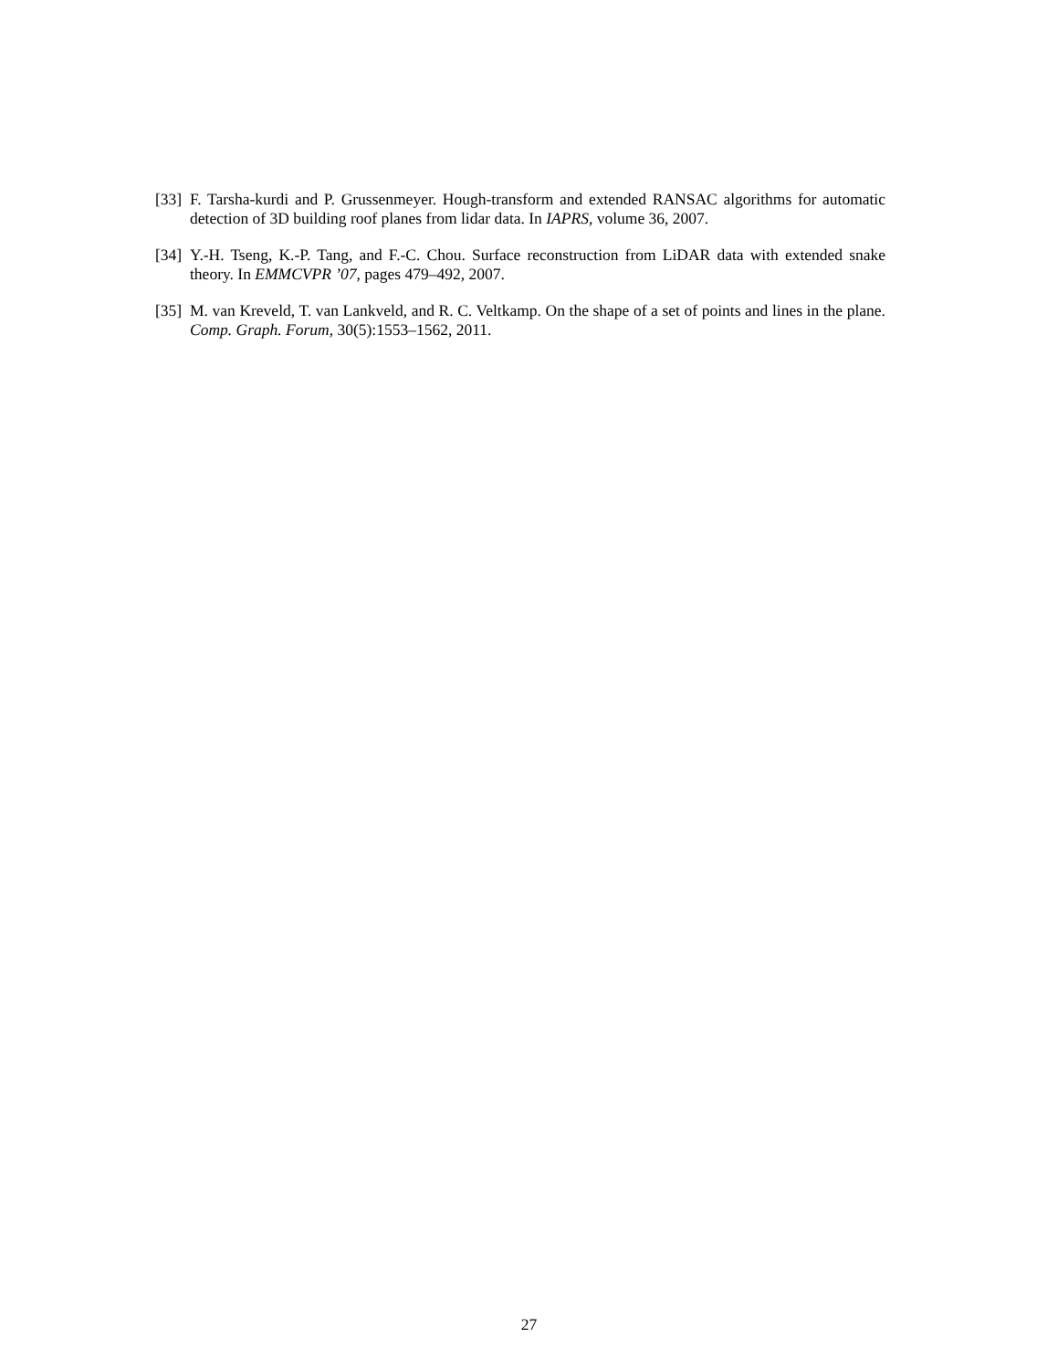[33] F. Tarsha-kurdi and P. Grussenmeyer. Hough-transform and extended RANSAC algorithms for automatic detection of 3D building roof planes from lidar data. In IAPRS, volume 36, 2007.
[34] Y.-H. Tseng, K.-P. Tang, and F.-C. Chou. Surface reconstruction from LiDAR data with extended snake theory. In EMMCVPR ’07, pages 479–492, 2007.
[35] M. van Kreveld, T. van Lankveld, and R. C. Veltkamp. On the shape of a set of points and lines in the plane. Comp. Graph. Forum, 30(5):1553–1562, 2011.
27